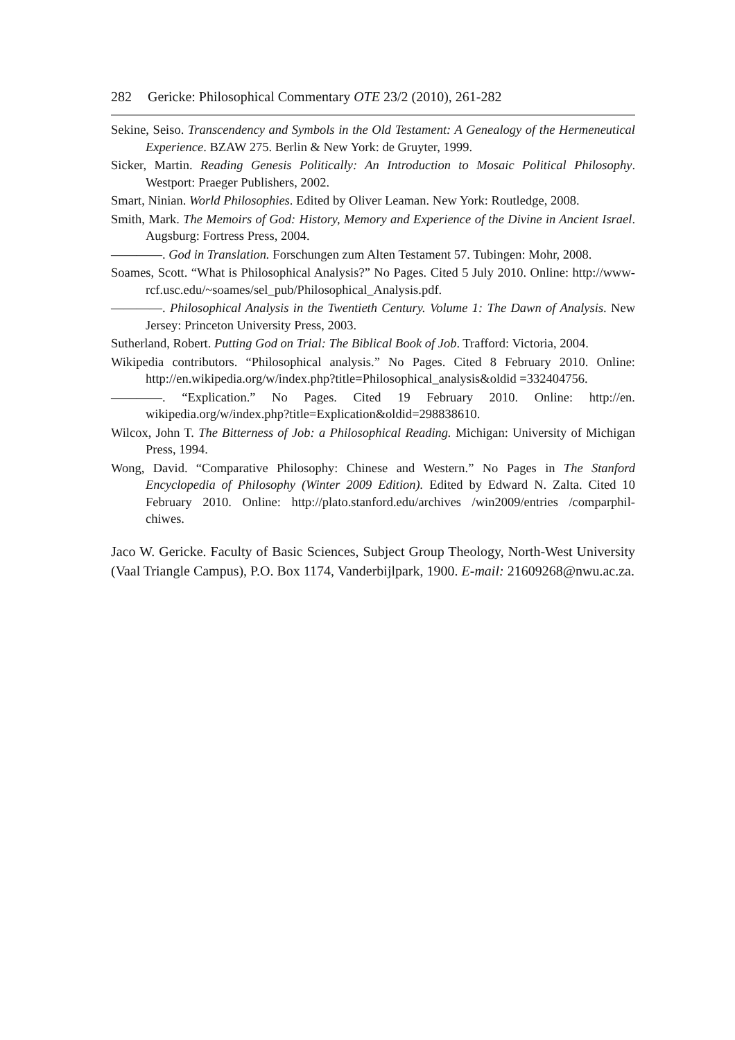282 Gericke: Philosophical Commentary OTE 23/2 (2010), 261-282
Sekine, Seiso. Transcendency and Symbols in the Old Testament: A Genealogy of the Hermeneutical Experience. BZAW 275. Berlin & New York: de Gruyter, 1999.
Sicker, Martin. Reading Genesis Politically: An Introduction to Mosaic Political Philosophy. Westport: Praeger Publishers, 2002.
Smart, Ninian. World Philosophies. Edited by Oliver Leaman. New York: Routledge, 2008.
Smith, Mark. The Memoirs of God: History, Memory and Experience of the Divine in Ancient Israel. Augsburg: Fortress Press, 2004.
————. God in Translation. Forschungen zum Alten Testament 57. Tubingen: Mohr, 2008.
Soames, Scott. “What is Philosophical Analysis?” No Pages. Cited 5 July 2010. Online: http://www-rcf.usc.edu/~soames/sel_pub/Philosophical_Analysis.pdf.
————. Philosophical Analysis in the Twentieth Century. Volume 1: The Dawn of Analysis. New Jersey: Princeton University Press, 2003.
Sutherland, Robert. Putting God on Trial: The Biblical Book of Job. Trafford: Victoria, 2004.
Wikipedia contributors. “Philosophical analysis.” No Pages. Cited 8 February 2010. Online: http://en.wikipedia.org/w/index.php?title=Philosophical_analysis&oldid =332404756.
————. “Explication.” No Pages. Cited 19 February 2010. Online: http://en. wikipedia.org/w/index.php?title=Explication&oldid=298838610.
Wilcox, John T. The Bitterness of Job: a Philosophical Reading. Michigan: University of Michigan Press, 1994.
Wong, David. “Comparative Philosophy: Chinese and Western.” No Pages in The Stanford Encyclopedia of Philosophy (Winter 2009 Edition). Edited by Edward N. Zalta. Cited 10 February 2010. Online: http://plato.stanford.edu/archives /win2009/entries /comparphil-chiwes.
Jaco W. Gericke. Faculty of Basic Sciences, Subject Group Theology, North-West University (Vaal Triangle Campus), P.O. Box 1174, Vanderbijlpark, 1900. E-mail: 21609268@nwu.ac.za.